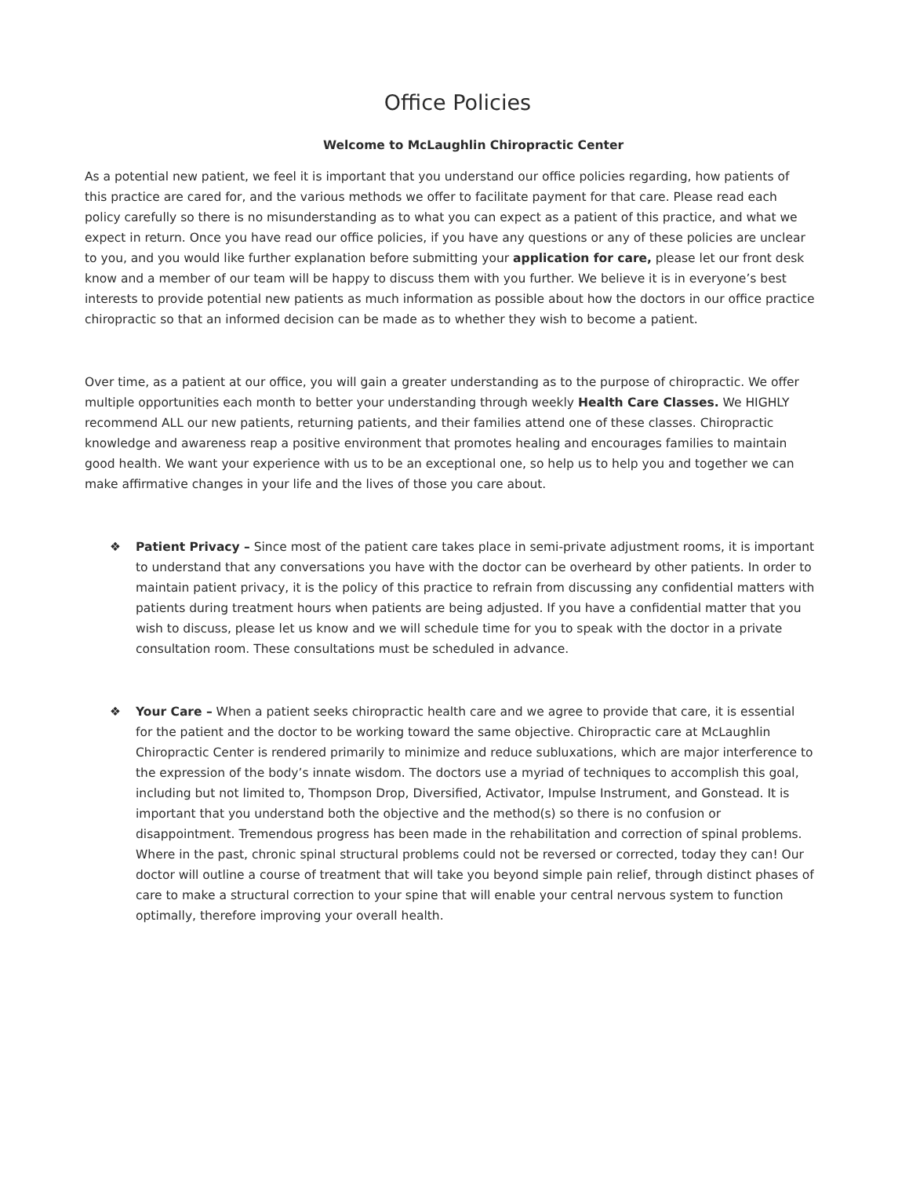Office Policies
Welcome to McLaughlin Chiropractic Center
As a potential new patient, we feel it is important that you understand our office policies regarding, how patients of this practice are cared for, and the various methods we offer to facilitate payment for that care. Please read each policy carefully so there is no misunderstanding as to what you can expect as a patient of this practice, and what we expect in return. Once you have read our office policies, if you have any questions or any of these policies are unclear to you, and you would like further explanation before submitting your application for care, please let our front desk know and a member of our team will be happy to discuss them with you further. We believe it is in everyone’s best interests to provide potential new patients as much information as possible about how the doctors in our office practice chiropractic so that an informed decision can be made as to whether they wish to become a patient.
Over time, as a patient at our office, you will gain a greater understanding as to the purpose of chiropractic. We offer multiple opportunities each month to better your understanding through weekly Health Care Classes. We HIGHLY recommend ALL our new patients, returning patients, and their families attend one of these classes. Chiropractic knowledge and awareness reap a positive environment that promotes healing and encourages families to maintain good health. We want your experience with us to be an exceptional one, so help us to help you and together we can make affirmative changes in your life and the lives of those you care about.
❖ Patient Privacy – Since most of the patient care takes place in semi-private adjustment rooms, it is important to understand that any conversations you have with the doctor can be overheard by other patients. In order to maintain patient privacy, it is the policy of this practice to refrain from discussing any confidential matters with patients during treatment hours when patients are being adjusted. If you have a confidential matter that you wish to discuss, please let us know and we will schedule time for you to speak with the doctor in a private consultation room. These consultations must be scheduled in advance.
❖ Your Care – When a patient seeks chiropractic health care and we agree to provide that care, it is essential for the patient and the doctor to be working toward the same objective. Chiropractic care at McLaughlin Chiropractic Center is rendered primarily to minimize and reduce subluxations, which are major interference to the expression of the body’s innate wisdom. The doctors use a myriad of techniques to accomplish this goal, including but not limited to, Thompson Drop, Diversified, Activator, Impulse Instrument, and Gonstead. It is important that you understand both the objective and the method(s) so there is no confusion or disappointment. Tremendous progress has been made in the rehabilitation and correction of spinal problems. Where in the past, chronic spinal structural problems could not be reversed or corrected, today they can! Our doctor will outline a course of treatment that will take you beyond simple pain relief, through distinct phases of care to make a structural correction to your spine that will enable your central nervous system to function optimally, therefore improving your overall health.